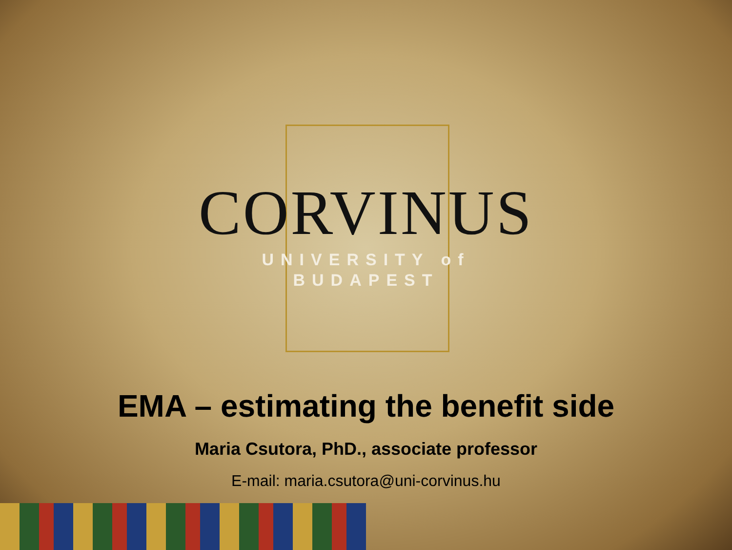CORVINUS
UNIVERSITY of
BUDAPEST
EMA – estimating the benefit side
Maria Csutora, PhD., associate professor
E-mail: maria.csutora@uni-corvinus.hu